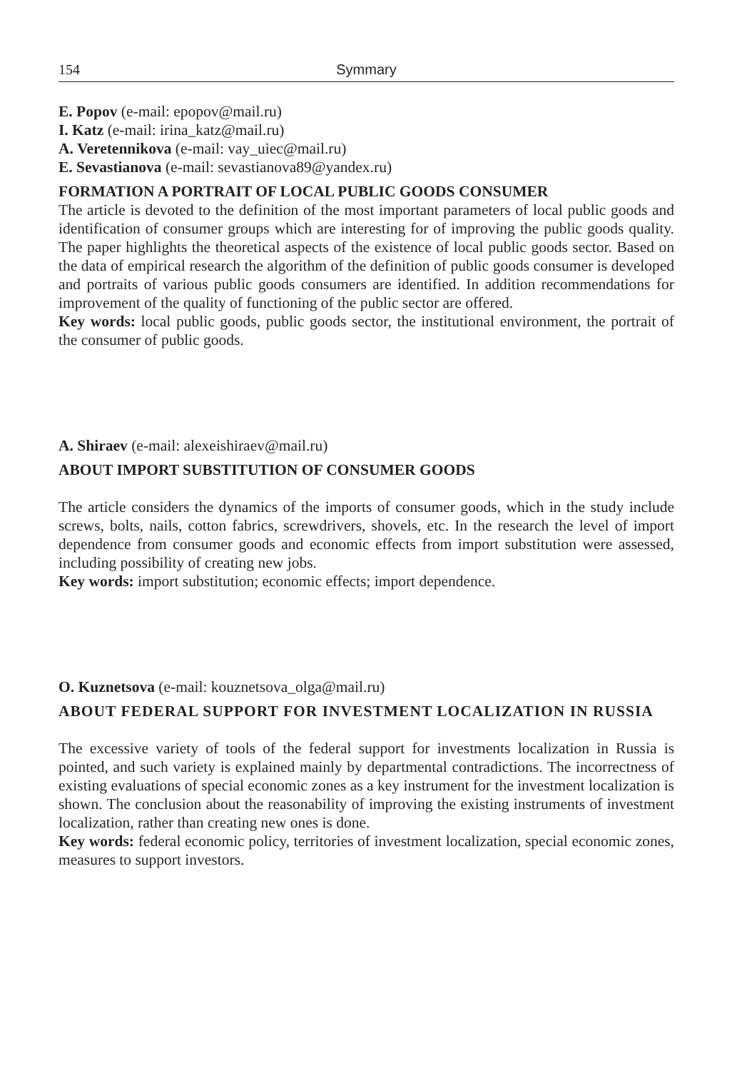154 Symmary
E. Popov (e-mail: epopov@mail.ru)
I. Katz (e-mail: irina_katz@mail.ru)
A. Veretennikova (e-mail: vay_uiec@mail.ru)
E. Sevastianova (e-mail: sevastianova89@yandex.ru)
FORMATION A PORTRAIT OF LOCAL PUBLIC GOODS CONSUMER
The article is devoted to the definition of the most important parameters of local public goods and identification of consumer groups which are interesting for of improving the public goods quality. The paper highlights the theoretical aspects of the existence of local public goods sector. Based on the data of empirical research the algorithm of the definition of public goods consumer is developed and portraits of various public goods consumers are identified. In addition recommendations for improvement of the quality of functioning of the public sector are offered.
Key words: local public goods, public goods sector, the institutional environment, the portrait of the consumer of public goods.
A. Shiraev (e-mail: alexeishiraev@mail.ru)
ABOUT IMPORT SUBSTITUTION OF CONSUMER GOODS
The article considers the dynamics of the imports of consumer goods, which in the study include screws, bolts, nails, cotton fabrics, screwdrivers, shovels, etc. In the research the level of import dependence from consumer goods and economic effects from import substitution were assessed, including possibility of creating new jobs.
Key words: import substitution; economic effects; import dependence.
O. Kuznetsova (e-mail: kouznetsova_olga@mail.ru)
ABOUT FEDERAL SUPPORT FOR INVESTMENT LOCALIZATION IN RUSSIA
The excessive variety of tools of the federal support for investments localization in Russia is pointed, and such variety is explained mainly by departmental contradictions. The incorrectness of existing evaluations of special economic zones as a key instrument for the investment localization is shown. The conclusion about the reasonability of improving the existing instruments of investment localization, rather than creating new ones is done.
Key words: federal economic policy, territories of investment localization, special economic zones, measures to support investors.